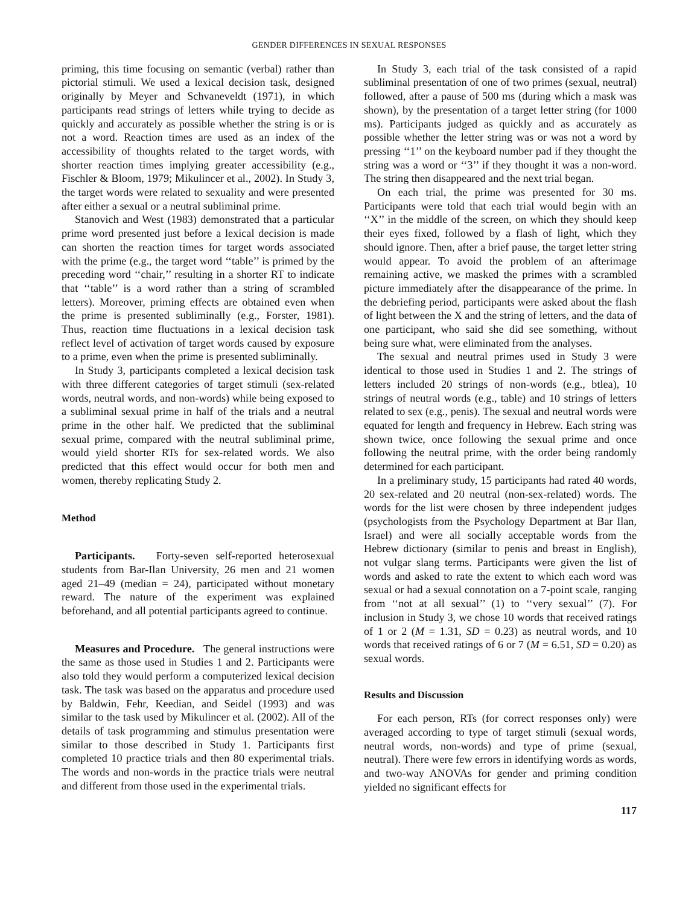GENDER DIFFERENCES IN SEXUAL RESPONSES
priming, this time focusing on semantic (verbal) rather than pictorial stimuli. We used a lexical decision task, designed originally by Meyer and Schvaneveldt (1971), in which participants read strings of letters while trying to decide as quickly and accurately as possible whether the string is or is not a word. Reaction times are used as an index of the accessibility of thoughts related to the target words, with shorter reaction times implying greater accessibility (e.g., Fischler & Bloom, 1979; Mikulincer et al., 2002). In Study 3, the target words were related to sexuality and were presented after either a sexual or a neutral subliminal prime.
Stanovich and West (1983) demonstrated that a particular prime word presented just before a lexical decision is made can shorten the reaction times for target words associated with the prime (e.g., the target word ‘‘table’’ is primed by the preceding word ‘‘chair,’’ resulting in a shorter RT to indicate that ‘‘table’’ is a word rather than a string of scrambled letters). Moreover, priming effects are obtained even when the prime is presented subliminally (e.g., Forster, 1981). Thus, reaction time fluctuations in a lexical decision task reflect level of activation of target words caused by exposure to a prime, even when the prime is presented subliminally.
In Study 3, participants completed a lexical decision task with three different categories of target stimuli (sex-related words, neutral words, and non-words) while being exposed to a subliminal sexual prime in half of the trials and a neutral prime in the other half. We predicted that the subliminal sexual prime, compared with the neutral subliminal prime, would yield shorter RTs for sex-related words. We also predicted that this effect would occur for both men and women, thereby replicating Study 2.
Method
Participants. Forty-seven self-reported heterosexual students from Bar-Ilan University, 26 men and 21 women aged 21–49 (median = 24), participated without monetary reward. The nature of the experiment was explained beforehand, and all potential participants agreed to continue.
Measures and Procedure. The general instructions were the same as those used in Studies 1 and 2. Participants were also told they would perform a computerized lexical decision task. The task was based on the apparatus and procedure used by Baldwin, Fehr, Keedian, and Seidel (1993) and was similar to the task used by Mikulincer et al. (2002). All of the details of task programming and stimulus presentation were similar to those described in Study 1. Participants first completed 10 practice trials and then 80 experimental trials. The words and non-words in the practice trials were neutral and different from those used in the experimental trials.
In Study 3, each trial of the task consisted of a rapid subliminal presentation of one of two primes (sexual, neutral) followed, after a pause of 500 ms (during which a mask was shown), by the presentation of a target letter string (for 1000 ms). Participants judged as quickly and as accurately as possible whether the letter string was or was not a word by pressing ‘‘1’’ on the keyboard number pad if they thought the string was a word or ‘‘3’’ if they thought it was a non-word. The string then disappeared and the next trial began.
On each trial, the prime was presented for 30 ms. Participants were told that each trial would begin with an ‘‘X’’ in the middle of the screen, on which they should keep their eyes fixed, followed by a flash of light, which they should ignore. Then, after a brief pause, the target letter string would appear. To avoid the problem of an afterimage remaining active, we masked the primes with a scrambled picture immediately after the disappearance of the prime. In the debriefing period, participants were asked about the flash of light between the X and the string of letters, and the data of one participant, who said she did see something, without being sure what, were eliminated from the analyses.
The sexual and neutral primes used in Study 3 were identical to those used in Studies 1 and 2. The strings of letters included 20 strings of non-words (e.g., btlea), 10 strings of neutral words (e.g., table) and 10 strings of letters related to sex (e.g., penis). The sexual and neutral words were equated for length and frequency in Hebrew. Each string was shown twice, once following the sexual prime and once following the neutral prime, with the order being randomly determined for each participant.
In a preliminary study, 15 participants had rated 40 words, 20 sex-related and 20 neutral (non-sex-related) words. The words for the list were chosen by three independent judges (psychologists from the Psychology Department at Bar Ilan, Israel) and were all socially acceptable words from the Hebrew dictionary (similar to penis and breast in English), not vulgar slang terms. Participants were given the list of words and asked to rate the extent to which each word was sexual or had a sexual connotation on a 7-point scale, ranging from ‘‘not at all sexual’’ (1) to ‘‘very sexual’’ (7). For inclusion in Study 3, we chose 10 words that received ratings of 1 or 2 (M = 1.31, SD = 0.23) as neutral words, and 10 words that received ratings of 6 or 7 (M = 6.51, SD = 0.20) as sexual words.
Results and Discussion
For each person, RTs (for correct responses only) were averaged according to type of target stimuli (sexual words, neutral words, non-words) and type of prime (sexual, neutral). There were few errors in identifying words as words, and two-way ANOVAs for gender and priming condition yielded no significant effects for
117